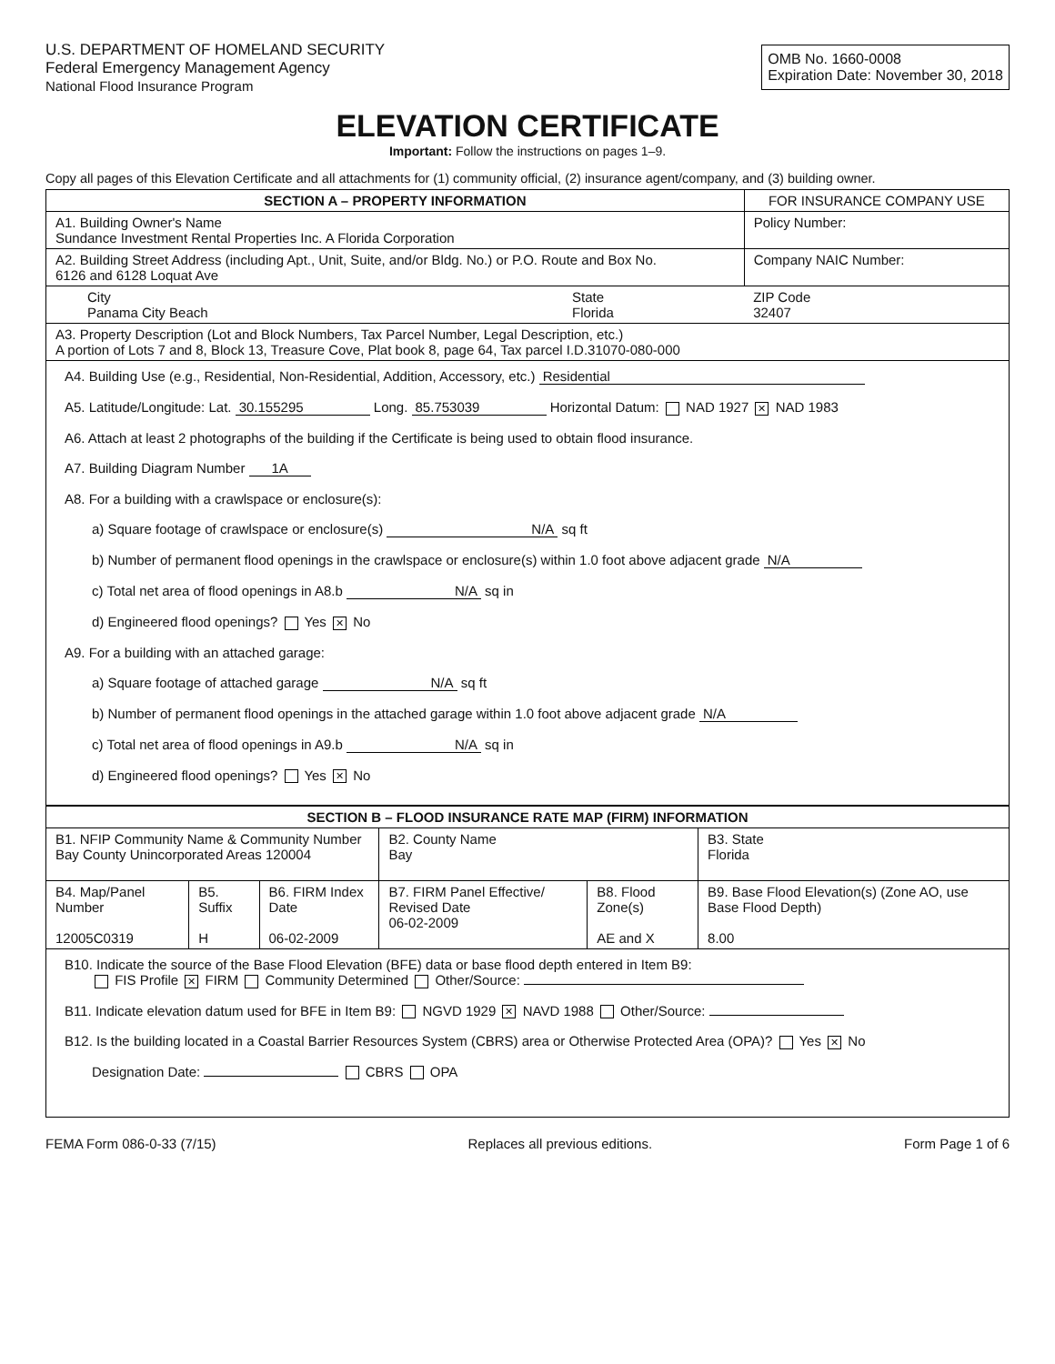U.S. DEPARTMENT OF HOMELAND SECURITY
Federal Emergency Management Agency
National Flood Insurance Program
OMB No. 1660-0008
Expiration Date: November 30, 2018
ELEVATION CERTIFICATE
Important: Follow the instructions on pages 1–9.
Copy all pages of this Elevation Certificate and all attachments for (1) community official, (2) insurance agent/company, and (3) building owner.
| SECTION A – PROPERTY INFORMATION | | FOR INSURANCE COMPANY USE |
| --- | --- | --- |
| A1. Building Owner's Name Sundance Investment Rental Properties Inc. A Florida Corporation | | Policy Number: |
| A2. Building Street Address (including Apt., Unit, Suite, and/or Bldg. No.) or P.O. Route and Box No. 6126 and 6128 Loquat Ave | | Company NAIC Number: |
| City Panama City Beach | State Florida | ZIP Code 32407 |
| A3. Property Description (Lot and Block Numbers, Tax Parcel Number, Legal Description, etc.) A portion of Lots 7 and 8, Block 13, Treasure Cove, Plat book 8, page 64, Tax parcel I.D.31070-080-000 | | |
A4. Building Use (e.g., Residential, Non-Residential, Addition, Accessory, etc.) Residential
A5. Latitude/Longitude: Lat. 30.155295 Long. 85.753039 Horizontal Datum: NAD 1927 ✕ NAD 1983
A6. Attach at least 2 photographs of the building if the Certificate is being used to obtain flood insurance.
A7. Building Diagram Number 1A
A8. For a building with a crawlspace or enclosure(s):
a) Square footage of crawlspace or enclosure(s) N/A sq ft
b) Number of permanent flood openings in the crawlspace or enclosure(s) within 1.0 foot above adjacent grade N/A
c) Total net area of flood openings in A8.b N/A sq in
d) Engineered flood openings? Yes ✕ No
A9. For a building with an attached garage:
a) Square footage of attached garage N/A sq ft
b) Number of permanent flood openings in the attached garage within 1.0 foot above adjacent grade N/A
c) Total net area of flood openings in A9.b N/A sq in
d) Engineered flood openings? Yes ✕ No
| SECTION B – FLOOD INSURANCE RATE MAP (FIRM) INFORMATION | | | | | |
| --- | --- | --- | --- | --- | --- |
| B1. NFIP Community Name & Community Number Bay County Unincorporated Areas 120004 | | | B2. County Name Bay | | B3. State Florida |
| B4. Map/Panel Number 12005C0319 | B5. Suffix H | B6. FIRM Index Date 06-02-2009 | B7. FIRM Panel Effective/ Revised Date 06-02-2009 | B8. Flood Zone(s) AE and X | B9. Base Flood Elevation(s) (Zone AO, use Base Flood Depth) 8.00 |
B10. Indicate the source of the Base Flood Elevation (BFE) data or base flood depth entered in Item B9:
FIS Profile ✕ FIRM Community Determined Other/Source:
B11. Indicate elevation datum used for BFE in Item B9: NGVD 1929 ✕ NAVD 1988 Other/Source:
B12. Is the building located in a Coastal Barrier Resources System (CBRS) area or Otherwise Protected Area (OPA)? Yes ✕ No
Designation Date: CBRS OPA
FEMA Form 086-0-33 (7/15) Replaces all previous editions. Form Page 1 of 6